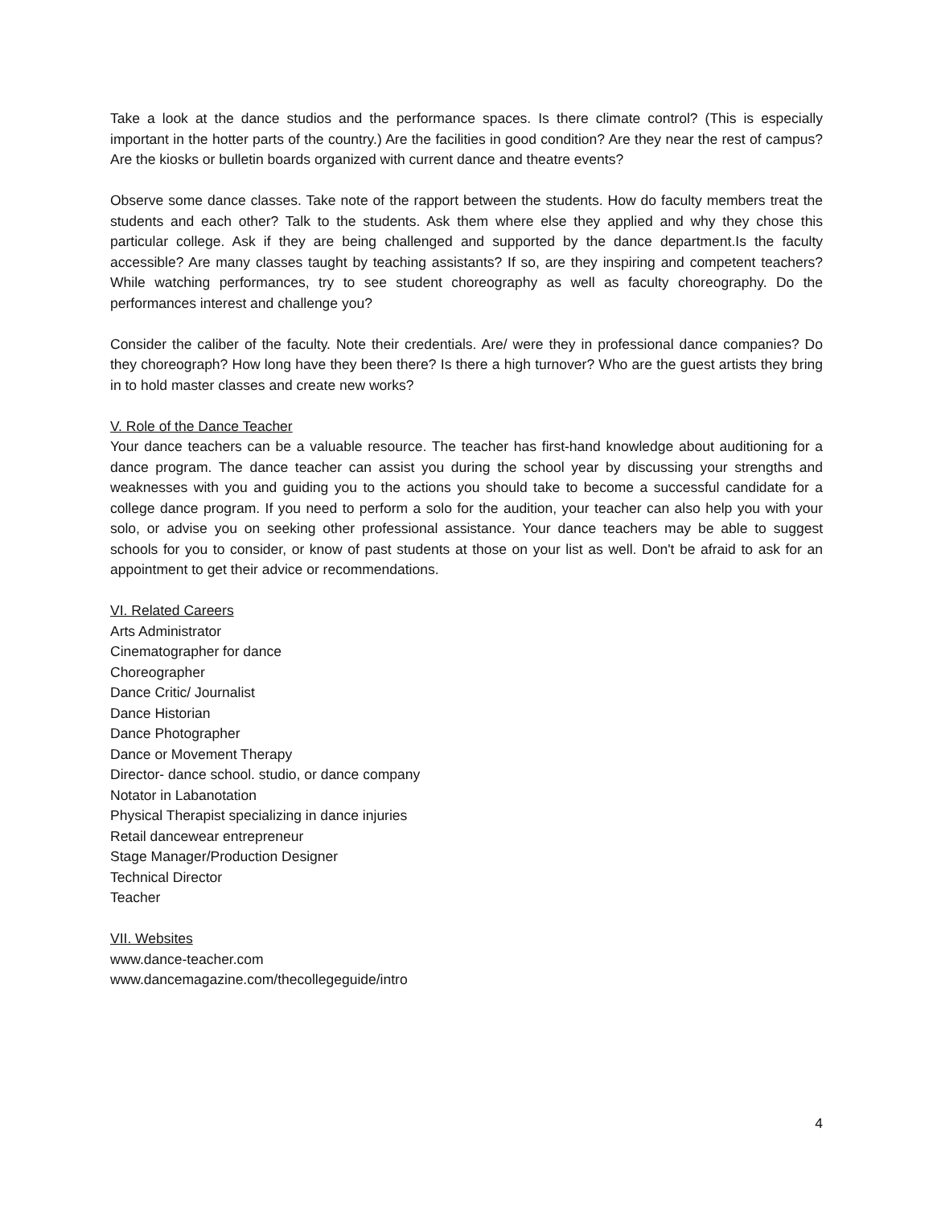Take a look at the dance studios and the performance spaces. Is there climate control? (This is especially important in the hotter parts of the country.) Are the facilities in good condition? Are they near the rest of campus? Are the kiosks or bulletin boards organized with current dance and theatre events?
Observe some dance classes. Take note of the rapport between the students. How do faculty members treat the students and each other? Talk to the students. Ask them where else they applied and why they chose this particular college. Ask if they are being challenged and supported by the dance department.Is the faculty accessible? Are many classes taught by teaching assistants? If so, are they inspiring and competent teachers? While watching performances, try to see student choreography as well as faculty choreography. Do the performances interest and challenge you?
Consider the caliber of the faculty. Note their credentials. Are/ were they in professional dance companies? Do they choreograph? How long have they been there? Is there a high turnover? Who are the guest artists they bring in to hold master classes and create new works?
V. Role of the Dance Teacher
Your dance teachers can be a valuable resource. The teacher has first-hand knowledge about auditioning for a dance program. The dance teacher can assist you during the school year by discussing your strengths and weaknesses with you and guiding you to the actions you should take to become a successful candidate for a college dance program. If you need to perform a solo for the audition, your teacher can also help you with your solo, or advise you on seeking other professional assistance. Your dance teachers may be able to suggest schools for you to consider, or know of past students at those on your list as well. Don't be afraid to ask for an appointment to get their advice or recommendations.
VI. Related Careers
Arts Administrator
Cinematographer for dance
Choreographer
Dance Critic/ Journalist
Dance Historian
Dance Photographer
Dance or Movement Therapy
Director- dance school. studio, or dance company
Notator in Labanotation
Physical Therapist specializing in dance injuries
Retail dancewear entrepreneur
Stage Manager/Production Designer
Technical Director
Teacher
VII. Websites
www.dance-teacher.com
www.dancemagazine.com/thecollegeguide/intro
4